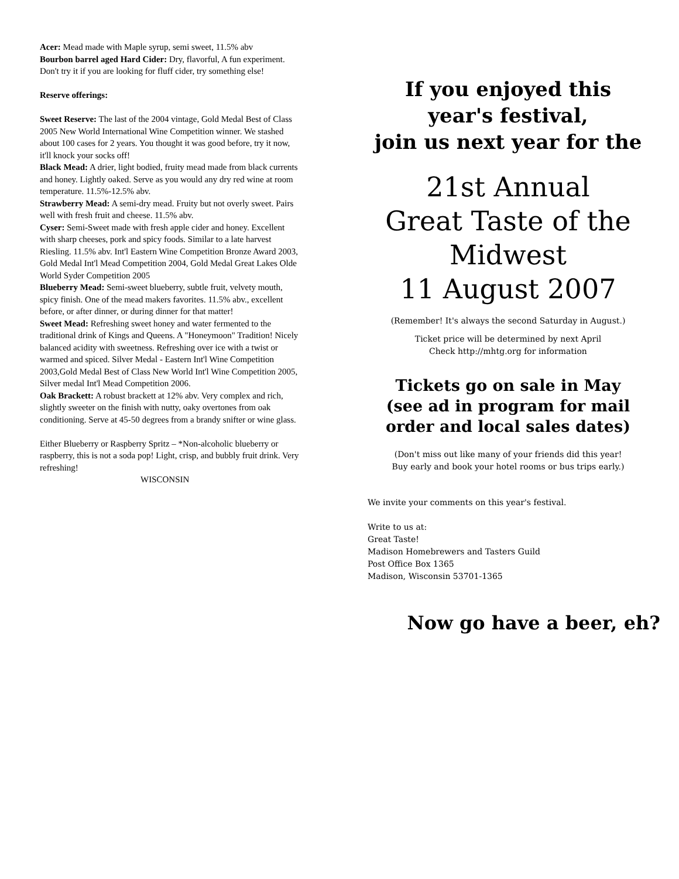Acer: Mead made with Maple syrup, semi sweet, 11.5% abv
Bourbon barrel aged Hard Cider: Dry, flavorful, A fun experiment. Don't try it if you are looking for fluff cider, try something else!
Reserve offerings:
Sweet Reserve: The last of the 2004 vintage, Gold Medal Best of Class 2005 New World International Wine Competition winner. We stashed about 100 cases for 2 years. You thought it was good before, try it now, it'll knock your socks off!
Black Mead: A drier, light bodied, fruity mead made from black currents and honey. Lightly oaked. Serve as you would any dry red wine at room temperature. 11.5%-12.5% abv.
Strawberry Mead: A semi-dry mead. Fruity but not overly sweet. Pairs well with fresh fruit and cheese. 11.5% abv.
Cyser: Semi-Sweet made with fresh apple cider and honey. Excellent with sharp cheeses, pork and spicy foods. Similar to a late harvest Riesling. 11.5% abv. Int'l Eastern Wine Competition Bronze Award 2003, Gold Medal Int'l Mead Competition 2004, Gold Medal Great Lakes Olde World Syder Competition 2005
Blueberry Mead: Semi-sweet blueberry, subtle fruit, velvety mouth, spicy finish. One of the mead makers favorites. 11.5% abv., excellent before, or after dinner, or during dinner for that matter!
Sweet Mead: Refreshing sweet honey and water fermented to the traditional drink of Kings and Queens. A "Honeymoon" Tradition! Nicely balanced acidity with sweetness. Refreshing over ice with a twist or warmed and spiced. Silver Medal - Eastern Int'l Wine Competition 2003,Gold Medal Best of Class New World Int'l Wine Competition 2005, Silver medal Int'l Mead Competition 2006.
Oak Brackett: A robust brackett at 12% abv. Very complex and rich, slightly sweeter on the finish with nutty, oaky overtones from oak conditioning. Serve at 45-50 degrees from a brandy snifter or wine glass.
Either Blueberry or Raspberry Spritz – *Non-alcoholic blueberry or raspberry, this is not a soda pop! Light, crisp, and bubbly fruit drink. Very refreshing!
WISCONSIN
If you enjoyed this year's festival,
join us next year for the
21st Annual
Great Taste of the Midwest
11 August 2007
(Remember! It's always the second Saturday in August.)
Ticket price will be determined by next April
Check http://mhtg.org for information
Tickets go on sale in May
(see ad in program for mail order and local sales dates)
(Don't miss out like many of your friends did this year!
Buy early and book your hotel rooms or bus trips early.)
We invite your comments on this year's festival.
Write to us at:
Great Taste!
Madison Homebrewers and Tasters Guild
Post Office Box 1365
Madison, Wisconsin 53701-1365
Now go have a beer, eh?